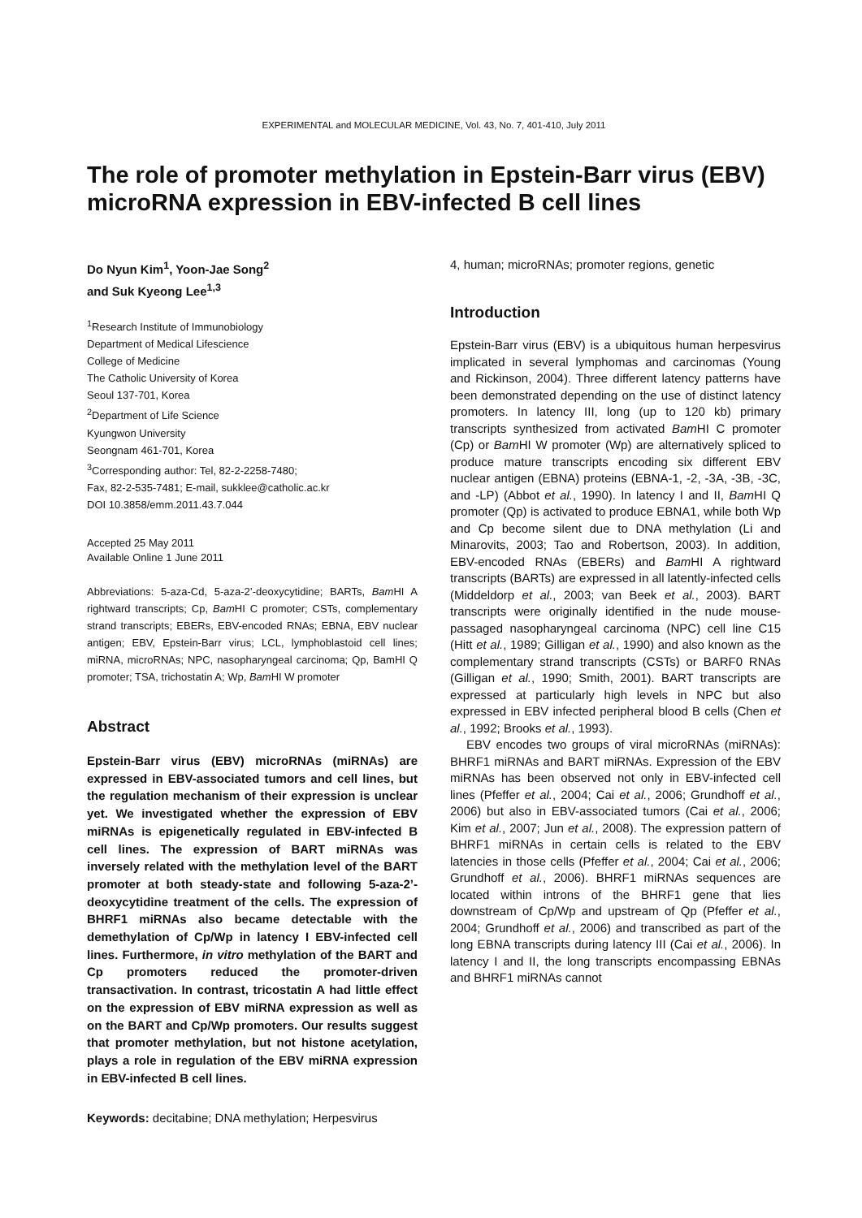EXPERIMENTAL and MOLECULAR MEDICINE, Vol. 43, No. 7, 401-410, July 2011
The role of promoter methylation in Epstein-Barr virus (EBV) microRNA expression in EBV-infected B cell lines
Do Nyun Kim<sup>1</sup>, Yoon-Jae Song<sup>2</sup>
and Suk Kyeong Lee<sup>1,3</sup>
<sup>1</sup> Research Institute of Immunobiology
Department of Medical Lifescience
College of Medicine
The Catholic University of Korea
Seoul 137-701, Korea
<sup>2</sup> Department of Life Science
Kyungwon University
Seongnam 461-701, Korea
<sup>3</sup> Corresponding author: Tel, 82-2-2258-7480;
Fax, 82-2-535-7481; E-mail, sukklee@catholic.ac.kr
DOI 10.3858/emm.2011.43.7.044
Accepted 25 May 2011
Available Online 1 June 2011
Abbreviations: 5-aza-Cd, 5-aza-2’-deoxycytidine; BARTs, Bam HI A rightward transcripts; Cp, Bam HI C promoter; CSTs, complementary strand transcripts; EBERs, EBV-encoded RNAs; EBNA, EBV nuclear antigen; EBV, Epstein-Barr virus; LCL, lymphoblastoid cell lines; miRNA, microRNAs; NPC, nasopharyngeal carcinoma; Qp, BamHI Q promoter; TSA, trichostatin A; Wp, Bam HI W promoter
Abstract
Epstein-Barr virus (EBV) microRNAs (miRNAs) are expressed in EBV-associated tumors and cell lines, but the regulation mechanism of their expression is unclear yet. We investigated whether the expression of EBV miRNAs is epigenetically regulated in EBV-infected B cell lines. The expression of BART miRNAs was inversely related with the methylation level of the BART promoter at both steady-state and following 5-aza-2’-deoxycytidine treatment of the cells. The expression of BHRF1 miRNAs also became detectable with the demethylation of Cp/Wp in latency I EBV-infected cell lines. Furthermore, in vitro methylation of the BART and Cp promoters reduced the promoter-driven transactivation. In contrast, tricostatin A had little effect on the expression of EBV miRNA expression as well as on the BART and Cp/Wp promoters. Our results suggest that promoter methylation, but not histone acetylation, plays a role in regulation of the EBV miRNA expression in EBV-infected B cell lines.
Keywords: decitabine; DNA methylation; Herpesvirus
4, human; microRNAs; promoter regions, genetic
Introduction
Epstein-Barr virus (EBV) is a ubiquitous human herpesvirus implicated in several lymphomas and carcinomas (Young and Rickinson, 2004). Three different latency patterns have been demonstrated depending on the use of distinct latency promoters. In latency III, long (up to 120 kb) primary transcripts synthesized from activated Bam HI C promoter (Cp) or Bam HI W promoter (Wp) are alternatively spliced to produce mature transcripts encoding six different EBV nuclear antigen (EBNA) proteins (EBNA-1, -2, -3A, -3B, -3C, and -LP) (Abbot et al., 1990). In latency I and II, Bam HI Q promoter (Qp) is activated to produce EBNA1, while both Wp and Cp become silent due to DNA methylation (Li and Minarovits, 2003; Tao and Robertson, 2003). In addition, EBV-encoded RNAs (EBERs) and Bam HI A rightward transcripts (BARTs) are expressed in all latently-infected cells (Middeldorp et al., 2003; van Beek et al., 2003). BART transcripts were originally identified in the nude mouse-passaged nasopharyngeal carcinoma (NPC) cell line C15 (Hitt et al., 1989; Gilligan et al., 1990) and also known as the complementary strand transcripts (CSTs) or BARF0 RNAs (Gilligan et al., 1990; Smith, 2001). BART transcripts are expressed at particularly high levels in NPC but also expressed in EBV infected peripheral blood B cells (Chen et al., 1992; Brooks et al., 1993).
EBV encodes two groups of viral microRNAs (miRNAs): BHRF1 miRNAs and BART miRNAs. Expression of the EBV miRNAs has been observed not only in EBV-infected cell lines (Pfeffer et al., 2004; Cai et al., 2006; Grundhoff et al., 2006) but also in EBV-associated tumors (Cai et al., 2006; Kim et al., 2007; Jun et al., 2008). The expression pattern of BHRF1 miRNAs in certain cells is related to the EBV latencies in those cells (Pfeffer et al., 2004; Cai et al., 2006; Grundhoff et al., 2006). BHRF1 miRNAs sequences are located within introns of the BHRF1 gene that lies downstream of Cp/Wp and upstream of Qp (Pfeffer et al., 2004; Grundhoff et al., 2006) and transcribed as part of the long EBNA transcripts during latency III (Cai et al., 2006). In latency I and II, the long transcripts encompassing EBNAs and BHRF1 miRNAs cannot